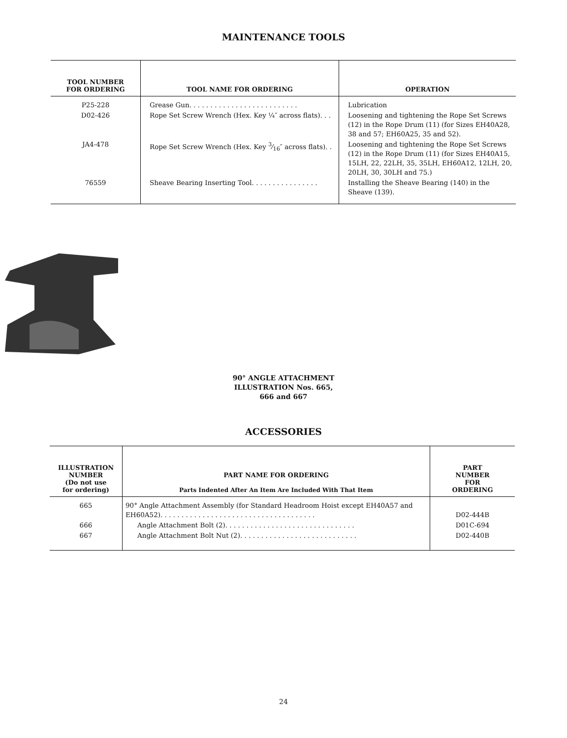MAINTENANCE TOOLS
| TOOL NUMBER FOR ORDERING | TOOL NAME FOR ORDERING | OPERATION |
| --- | --- | --- |
| P25-228 | Grease Gun. . . . . . . . . . . . . . . . . . . . . . . . . . | Lubrication |
| D02-426 | Rope Set Screw Wrench (Hex. Key ¼″ across flats). . . | Loosening and tightening the Rope Set Screws (12) in the Rope Drum (11) (for Sizes EH40A28, 38 and 57; EH60A25, 35 and 52). |
| JA4-478 | Rope Set Screw Wrench (Hex. Key 3⁄16″ across flats). . | Loosening and tightening the Rope Set Screws (12) in the Rope Drum (11) (for Sizes EH40A15, 15LH, 22, 22LH, 35, 35LH, EH60A12, 12LH, 20, 20LH, 30, 30LH and 75.) |
| 76559 | Sheave Bearing Inserting Tool. . . . . . . . . . . . . . . . | Installing the Sheave Bearing (140) in the Sheave (139). |
90° ANGLE ATTACHMENT
ILLUSTRATION Nos. 665,
666 and 667
ACCESSORIES
| ILLUSTRATION NUMBER (Do not use for ordering) | PART NAME FOR ORDERING Parts Indented After An Item Are Included With That Item | PART NUMBER FOR ORDERING |
| --- | --- | --- |
| 665 | 90° Angle Attachment Assembly (for Standard Headroom Hoist except EH40A57 and EH60A52). . . . . . . . . . . . . . . . . . . . . . . . . . . . . . . . . . . . . | D02-444B |
| 666 | Angle Attachment Bolt (2). . . . . . . . . . . . . . . . . . . . . . . . . . . . . . . | D01C-694 |
| 667 | Angle Attachment Bolt Nut (2). . . . . . . . . . . . . . . . . . . . . . . . . . . . | D02-440B |
24